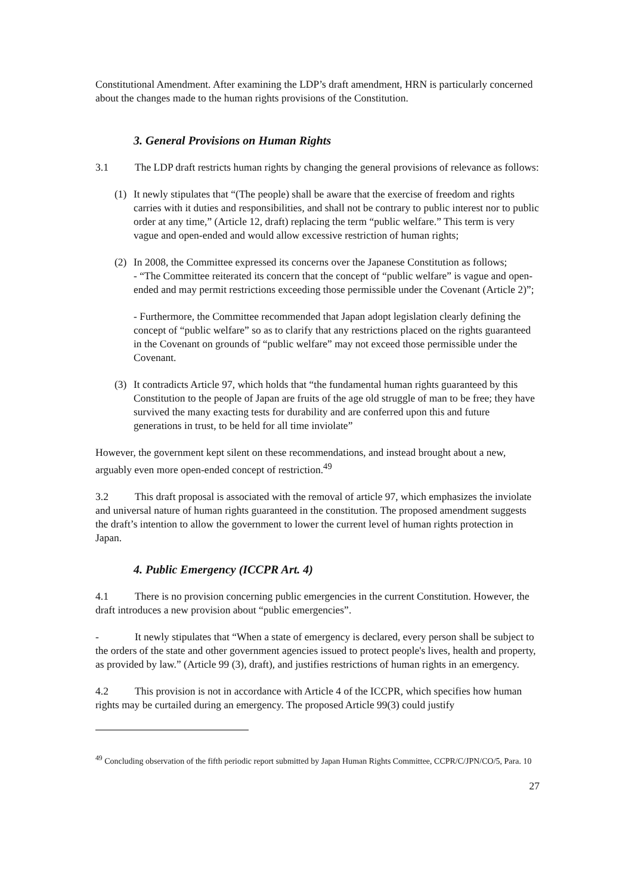Constitutional Amendment. After examining the LDP’s draft amendment, HRN is particularly concerned about the changes made to the human rights provisions of the Constitution.
3. General Provisions on Human Rights
3.1 The LDP draft restricts human rights by changing the general provisions of relevance as follows:
(1) It newly stipulates that “(The people) shall be aware that the exercise of freedom and rights carries with it duties and responsibilities, and shall not be contrary to public interest nor to public order at any time,” (Article 12, draft) replacing the term “public welfare.” This term is very vague and open-ended and would allow excessive restriction of human rights;
(2) In 2008, the Committee expressed its concerns over the Japanese Constitution as follows;
- “The Committee reiterated its concern that the concept of “public welfare” is vague and open-ended and may permit restrictions exceeding those permissible under the Covenant (Article 2)”;
- Furthermore, the Committee recommended that Japan adopt legislation clearly defining the concept of “public welfare” so as to clarify that any restrictions placed on the rights guaranteed in the Covenant on grounds of “public welfare” may not exceed those permissible under the Covenant.
(3) It contradicts Article 97, which holds that “the fundamental human rights guaranteed by this Constitution to the people of Japan are fruits of the age old struggle of man to be free; they have survived the many exacting tests for durability and are conferred upon this and future generations in trust, to be held for all time inviolate”
However, the government kept silent on these recommendations, and instead brought about a new, arguably even more open-ended concept of restriction.<sup>49</sup>
3.2 This draft proposal is associated with the removal of article 97, which emphasizes the inviolate and universal nature of human rights guaranteed in the constitution. The proposed amendment suggests the draft’s intention to allow the government to lower the current level of human rights protection in Japan.
4. Public Emergency (ICCPR Art. 4)
4.1 There is no provision concerning public emergencies in the current Constitution. However, the draft introduces a new provision about “public emergencies”.
- It newly stipulates that “When a state of emergency is declared, every person shall be subject to the orders of the state and other government agencies issued to protect people's lives, health and property, as provided by law.” (Article 99 (3), draft), and justifies restrictions of human rights in an emergency.
4.2 This provision is not in accordance with Article 4 of the ICCPR, which specifies how human rights may be curtailed during an emergency. The proposed Article 99(3) could justify
<sup>49</sup> Concluding observation of the fifth periodic report submitted by Japan Human Rights Committee, CCPR/C/JPN/CO/5, Para. 10
27